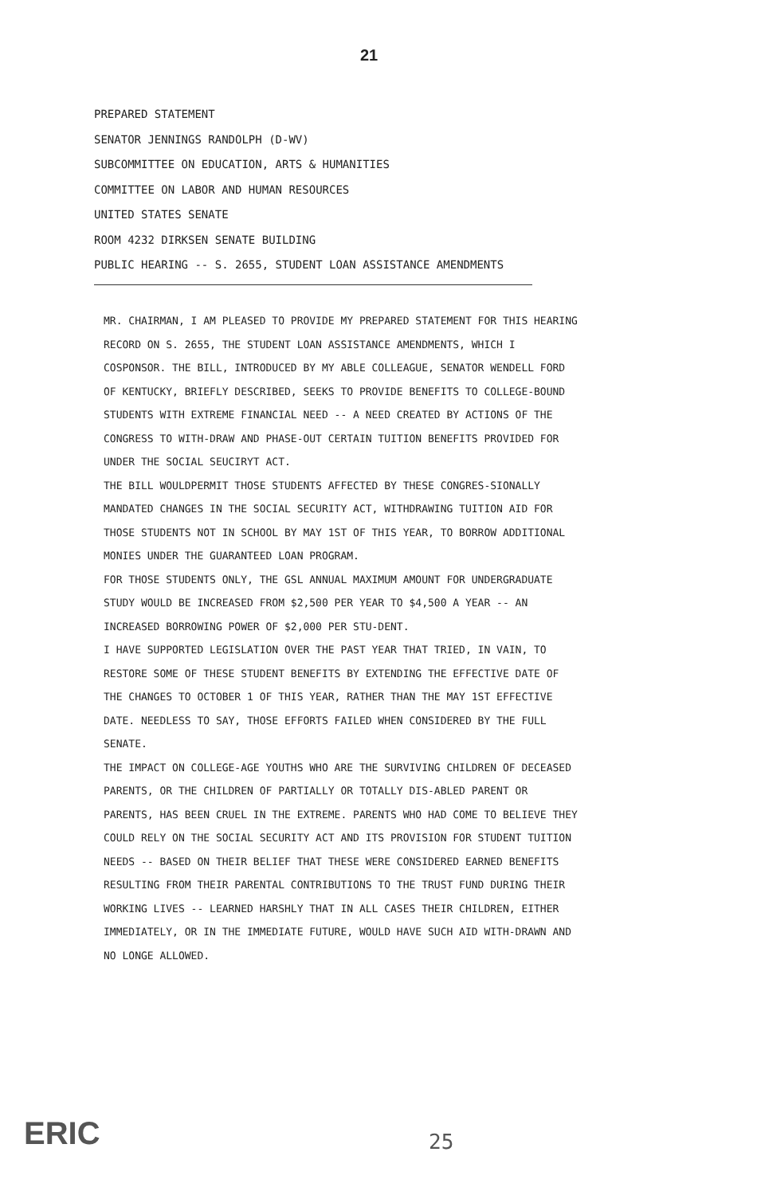21
PREPARED STATEMENT
SENATOR JENNINGS RANDOLPH (D-WV)
SUBCOMMITTEE ON EDUCATION, ARTS & HUMANITIES
COMMITTEE ON LABOR AND HUMAN RESOURCES
UNITED STATES SENATE
ROOM 4232 DIRKSEN SENATE BUILDING
PUBLIC HEARING -- S. 2655, STUDENT LOAN ASSISTANCE AMENDMENTS
MR. CHAIRMAN, I AM PLEASED TO PROVIDE MY PREPARED STATEMENT FOR THIS HEARING RECORD ON S. 2655, THE STUDENT LOAN ASSISTANCE AMENDMENTS, WHICH I COSPONSOR. THE BILL, INTRODUCED BY MY ABLE COLLEAGUE, SENATOR WENDELL FORD OF KENTUCKY, BRIEFLY DESCRIBED, SEEKS TO PROVIDE BENEFITS TO COLLEGE-BOUND STUDENTS WITH EXTREME FINANCIAL NEED -- A NEED CREATED BY ACTIONS OF THE CONGRESS TO WITH-DRAW AND PHASE-OUT CERTAIN TUITION BENEFITS PROVIDED FOR UNDER THE SOCIAL SEUCIRYT ACT.
THE BILL WOULDPERMIT THOSE STUDENTS AFFECTED BY THESE CONGRES-SIONALLY MANDATED CHANGES IN THE SOCIAL SECURITY ACT, WITHDRAWING TUITION AID FOR THOSE STUDENTS NOT IN SCHOOL BY MAY 1ST OF THIS YEAR, TO BORROW ADDITIONAL MONIES UNDER THE GUARANTEED LOAN PROGRAM.
FOR THOSE STUDENTS ONLY, THE GSL ANNUAL MAXIMUM AMOUNT FOR UNDERGRADUATE STUDY WOULD BE INCREASED FROM $2,500 PER YEAR TO $4,500 A YEAR -- AN INCREASED BORROWING POWER OF $2,000 PER STU-DENT.
I HAVE SUPPORTED LEGISLATION OVER THE PAST YEAR THAT TRIED, IN VAIN, TO RESTORE SOME OF THESE STUDENT BENEFITS BY EXTENDING THE EFFECTIVE DATE OF THE CHANGES TO OCTOBER 1 OF THIS YEAR, RATHER THAN THE MAY 1ST EFFECTIVE DATE. NEEDLESS TO SAY, THOSE EFFORTS FAILED WHEN CONSIDERED BY THE FULL SENATE.
THE IMPACT ON COLLEGE-AGE YOUTHS WHO ARE THE SURVIVING CHILDREN OF DECEASED PARENTS, OR THE CHILDREN OF PARTIALLY OR TOTALLY DIS-ABLED PARENT OR PARENTS, HAS BEEN CRUEL IN THE EXTREME. PARENTS WHO HAD COME TO BELIEVE THEY COULD RELY ON THE SOCIAL SECURITY ACT AND ITS PROVISION FOR STUDENT TUITION NEEDS -- BASED ON THEIR BELIEF THAT THESE WERE CONSIDERED EARNED BENEFITS RESULTING FROM THEIR PARENTAL CONTRIBUTIONS TO THE TRUST FUND DURING THEIR WORKING LIVES -- LEARNED HARSHLY THAT IN ALL CASES THEIR CHILDREN, EITHER IMMEDIATELY, OR IN THE IMMEDIATE FUTURE, WOULD HAVE SUCH AID WITH-DRAWN AND NO LONGE ALLOWED.
ERIC 25